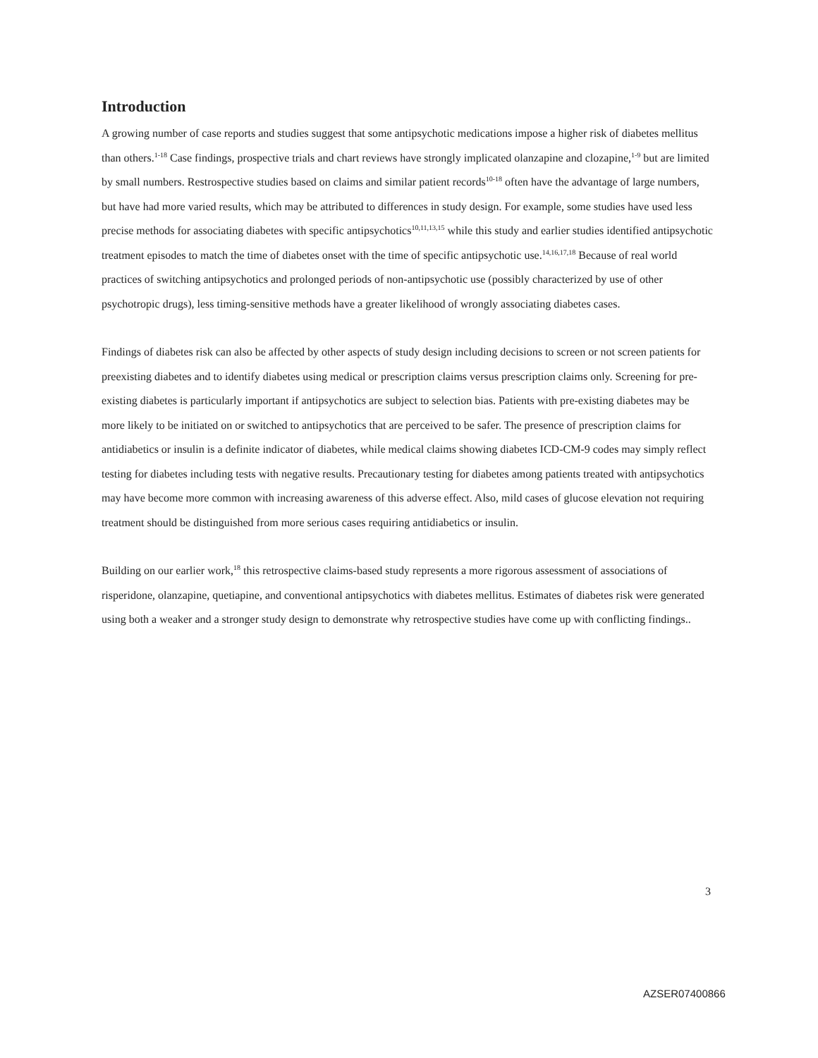Introduction
A growing number of case reports and studies suggest that some antipsychotic medications impose a higher risk of diabetes mellitus than others.<sup>1-18</sup> Case findings, prospective trials and chart reviews have strongly implicated olanzapine and clozapine,<sup>1-9</sup> but are limited by small numbers. Restrospective studies based on claims and similar patient records<sup>10-18</sup> often have the advantage of large numbers, but have had more varied results, which may be attributed to differences in study design. For example, some studies have used less precise methods for associating diabetes with specific antipsychotics<sup>10,11,13,15</sup> while this study and earlier studies identified antipsychotic treatment episodes to match the time of diabetes onset with the time of specific antipsychotic use.<sup>14,16,17,18</sup> Because of real world practices of switching antipsychotics and prolonged periods of non-antipsychotic use (possibly characterized by use of other psychotropic drugs), less timing-sensitive methods have a greater likelihood of wrongly associating diabetes cases.
Findings of diabetes risk can also be affected by other aspects of study design including decisions to screen or not screen patients for preexisting diabetes and to identify diabetes using medical or prescription claims versus prescription claims only. Screening for pre-existing diabetes is particularly important if antipsychotics are subject to selection bias. Patients with pre-existing diabetes may be more likely to be initiated on or switched to antipsychotics that are perceived to be safer. The presence of prescription claims for antidiabetics or insulin is a definite indicator of diabetes, while medical claims showing diabetes ICD-CM-9 codes may simply reflect testing for diabetes including tests with negative results. Precautionary testing for diabetes among patients treated with antipsychotics may have become more common with increasing awareness of this adverse effect. Also, mild cases of glucose elevation not requiring treatment should be distinguished from more serious cases requiring antidiabetics or insulin.
Building on our earlier work,<sup>18</sup> this retrospective claims-based study represents a more rigorous assessment of associations of risperidone, olanzapine, quetiapine, and conventional antipsychotics with diabetes mellitus. Estimates of diabetes risk were generated using both a weaker and a stronger study design to demonstrate why retrospective studies have come up with conflicting findings..
3
AZSER07400866